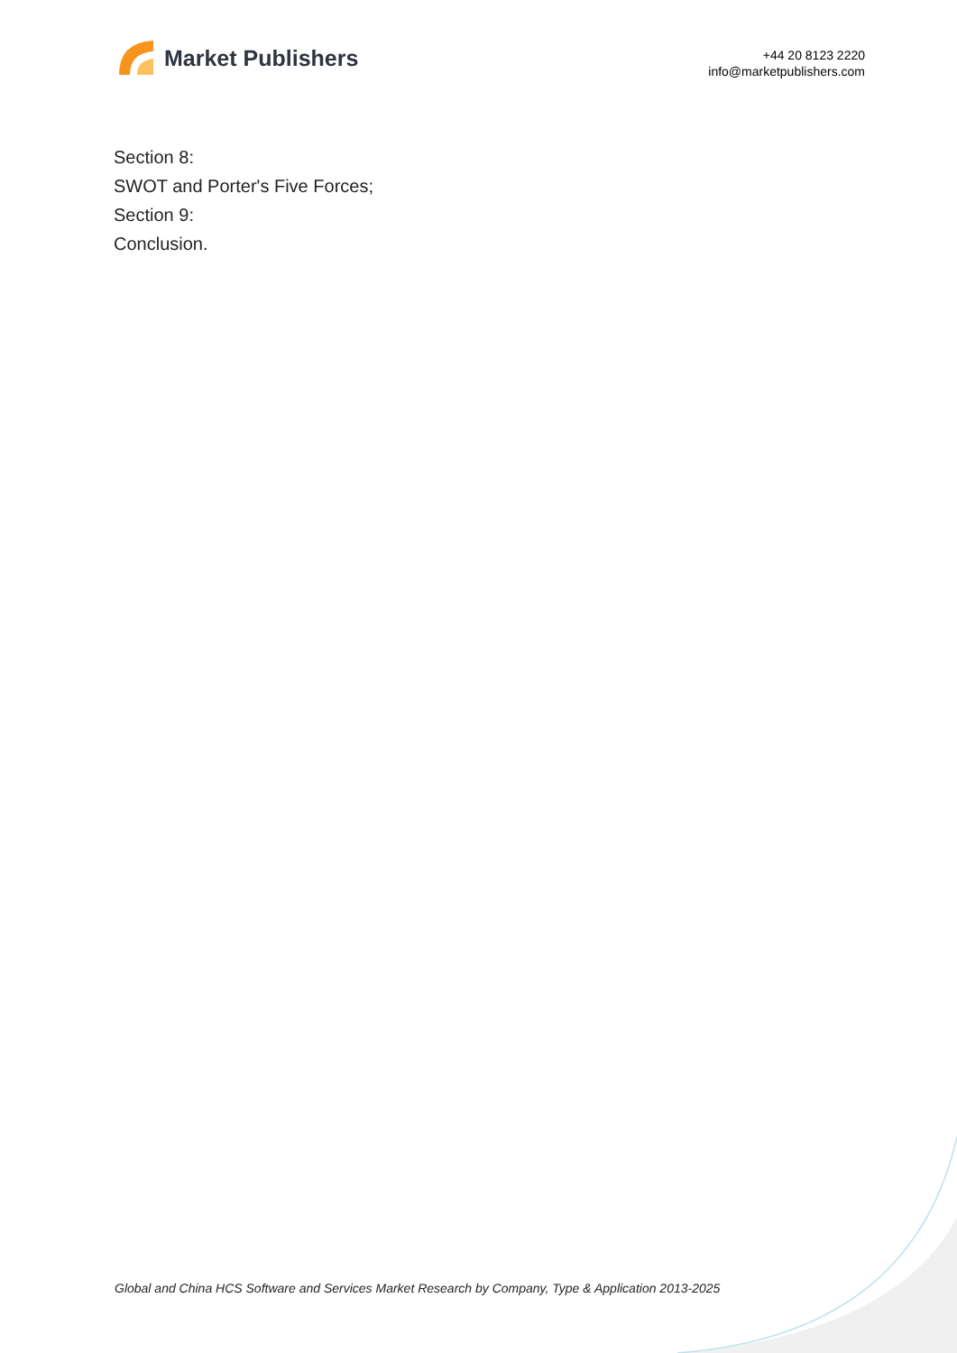Market Publishers
+44 20 8123 2220
info@marketpublishers.com
Section 8:
SWOT and Porter's Five Forces;
Section 9:
Conclusion.
Global and China HCS Software and Services Market Research by Company, Type & Application 2013-2025